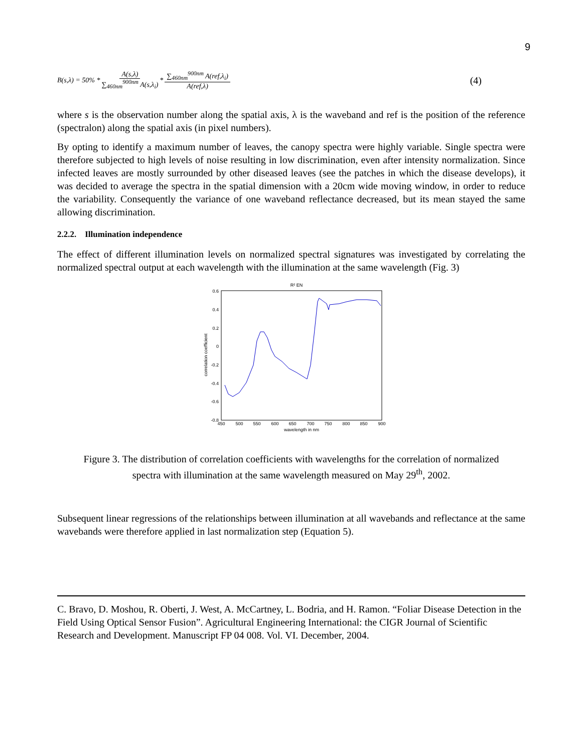9
B(s,λ) = 50% * A(s,λ) ∑<sub>460nm</sub><sup>900nm</sup> A(s,λ<sub>i</sub>) * ∑<sub>460nm</sub><sup>900nm</sup> A(ref,λ<sub>i</sub>) A(ref,λ) (4)
where s is the observation number along the spatial axis, λ is the waveband and ref is the position of the reference (spectralon) along the spatial axis (in pixel numbers).
By opting to identify a maximum number of leaves, the canopy spectra were highly variable. Single spectra were therefore subjected to high levels of noise resulting in low discrimination, even after intensity normalization. Since infected leaves are mostly surrounded by other diseased leaves (see the patches in which the disease develops), it was decided to average the spectra in the spatial dimension with a 20cm wide moving window, in order to reduce the variability. Consequently the variance of one waveband reflectance decreased, but its mean stayed the same allowing discrimination.
2.2.2. Illumination independence
The effect of different illumination levels on normalized spectral signatures was investigated by correlating the normalized spectral output at each wavelength with the illumination at the same wavelength (Fig. 3)
R² EN
0.6
0.4
0.2
0
-0.2
-0.4
-0.6
-0.8
450
500
550
600
650
700
750
800
850
900
wavelength in nm
correlation coefficient
Figure 3. The distribution of correlation coefficients with wavelengths for the correlation of normalized spectra with illumination at the same wavelength measured on May 29<sup>th</sup>, 2002.
Subsequent linear regressions of the relationships between illumination at all wavebands and reflectance at the same wavebands were therefore applied in last normalization step (Equation 5).
C. Bravo, D. Moshou, R. Oberti, J. West, A. McCartney, L. Bodria, and H. Ramon. “Foliar Disease Detection in the Field Using Optical Sensor Fusion”. Agricultural Engineering International: the CIGR Journal of Scientific Research and Development. Manuscript FP 04 008. Vol. VI. December, 2004.